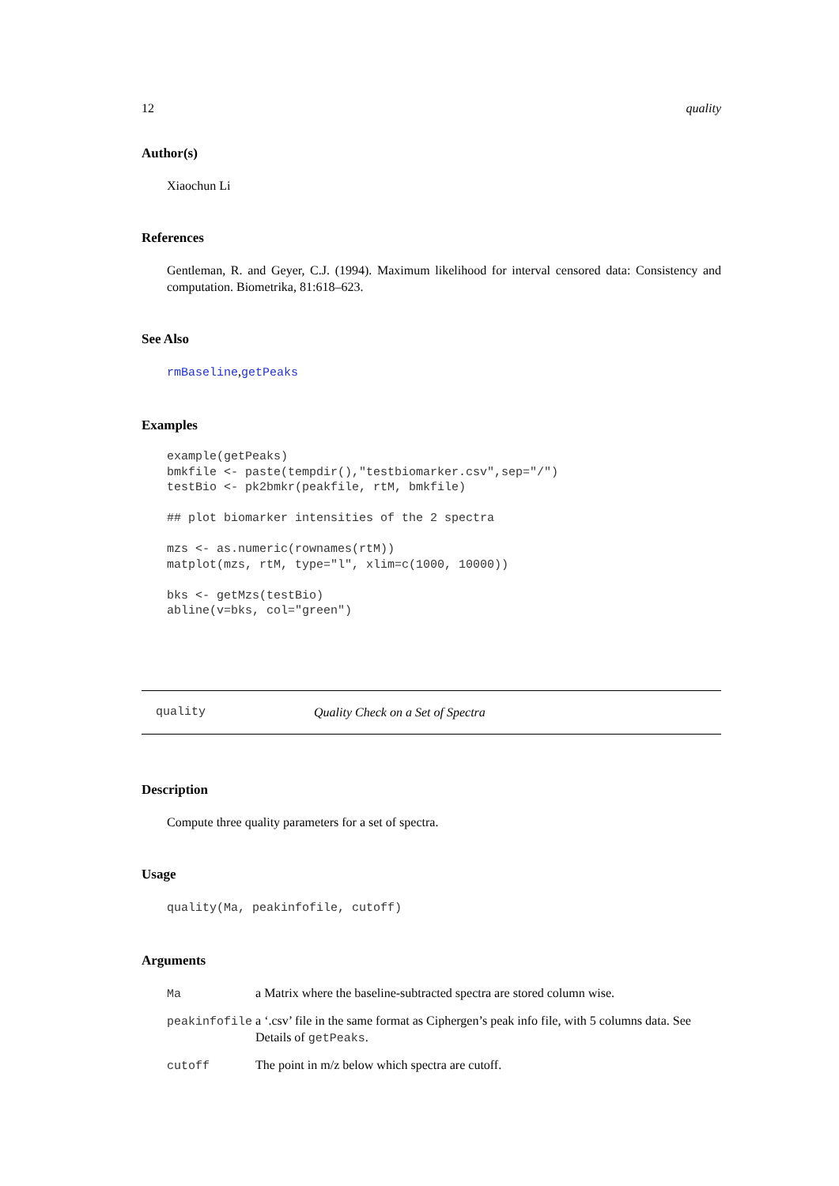12 quality
Author(s)
Xiaochun Li
References
Gentleman, R. and Geyer, C.J. (1994). Maximum likelihood for interval censored data: Consistency and computation. Biometrika, 81:618–623.
See Also
rmBaseline,getPeaks
Examples
example(getPeaks)
bmkfile <- paste(tempdir(),"testbiomarker.csv",sep="/")
testBio <- pk2bmkr(peakfile, rtM, bmkfile)

## plot biomarker intensities of the 2 spectra

mzs <- as.numeric(rownames(rtM))
matplot(mzs, rtM, type="l", xlim=c(1000, 10000))

bks <- getMzs(testBio)
abline(v=bks, col="green")
quality Quality Check on a Set of Spectra
Description
Compute three quality parameters for a set of spectra.
Usage
quality(Ma, peakinfofile, cutoff)
Arguments
| Ma | a Matrix where the baseline-subtracted spectra are stored column wise. |
| peakinfofile | a ‘.csv’ file in the same format as Ciphergen’s peak info file, with 5 columns data. See Details of getPeaks . |
| cutoff | The point in m/z below which spectra are cutoff. |